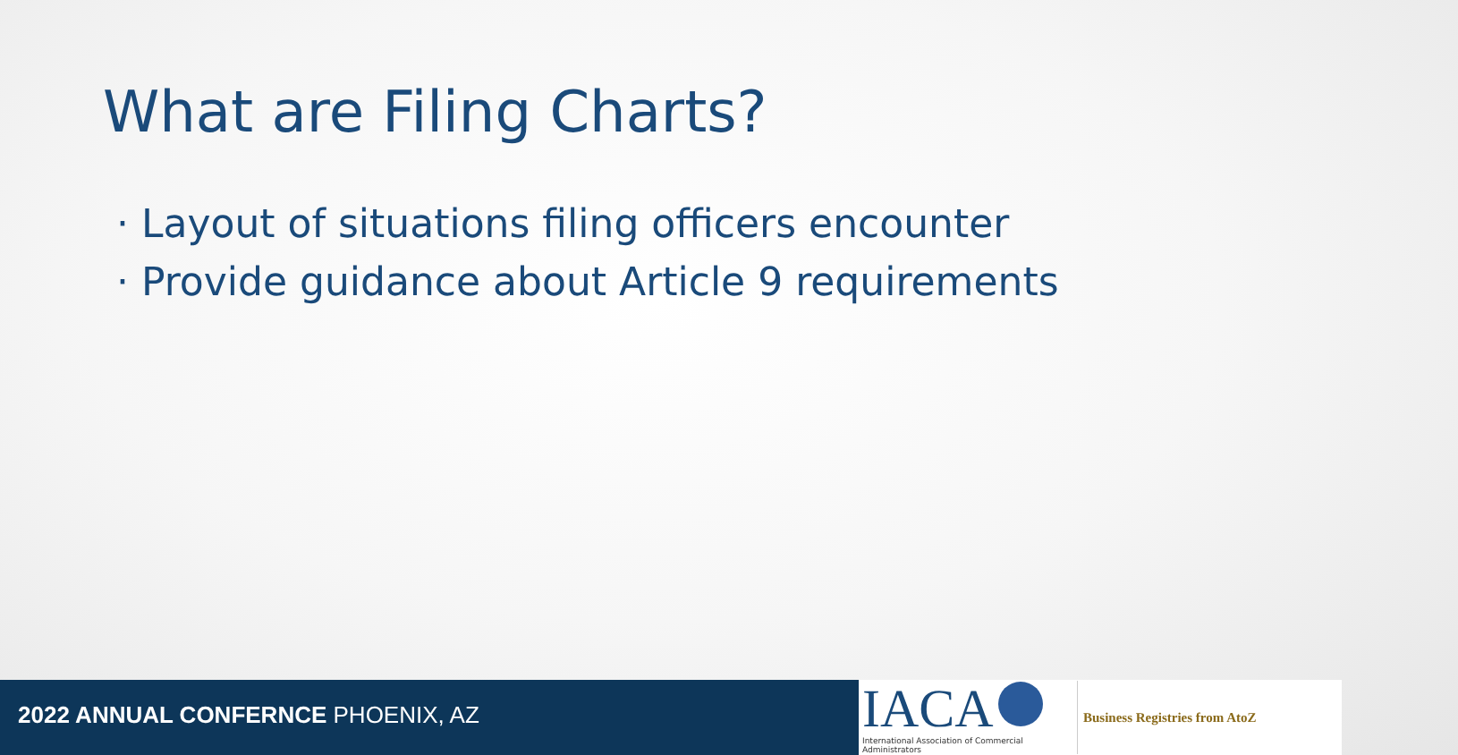What are Filing Charts?
· Layout of situations filing officers encounter
· Provide guidance about Article 9 requirements
2022 ANNUAL CONFERNCE PHOENIX, AZ
IACA
International Association of Commercial Administrators
Business Registries from AtoZ